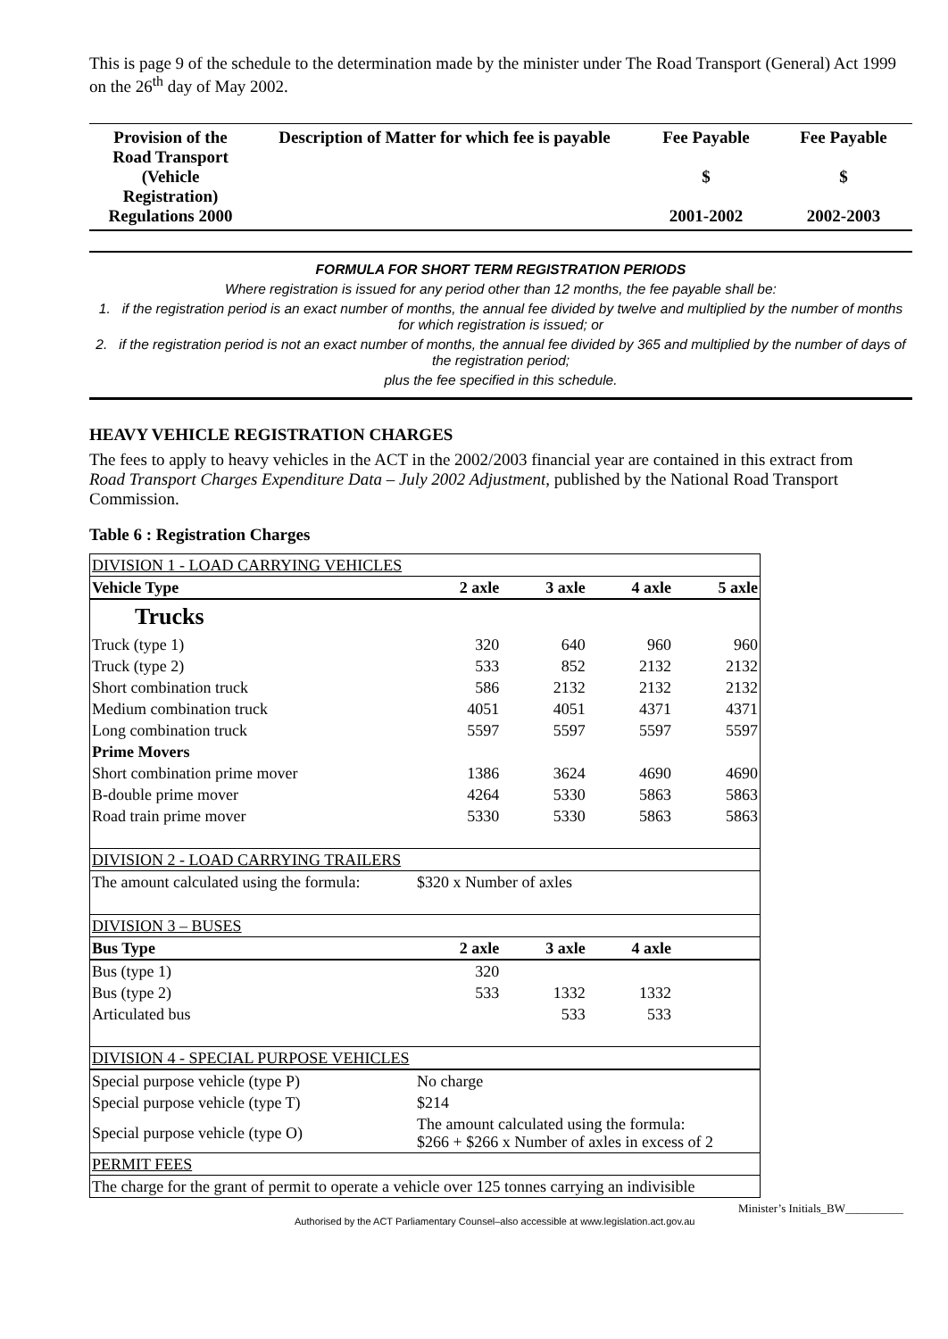This is page 9 of the schedule to the determination made by the minister under The Road Transport (General) Act 1999 on the 26<sup>th</sup> day of May 2002.
| Provision of the Road Transport (Vehicle Registration) Regulations 2000 | Description of Matter for which fee is payable | Fee Payable $ 2001-2002 | Fee Payable $ 2002-2003 |
FORMULA FOR SHORT TERM REGISTRATION PERIODS
Where registration is issued for any period other than 12 months, the fee payable shall be:
1. if the registration period is an exact number of months, the annual fee divided by twelve and multiplied by the number of months for which registration is issued; or
2. if the registration period is not an exact number of months, the annual fee divided by 365 and multiplied by the number of days of the registration period;
plus the fee specified in this schedule.
HEAVY VEHICLE REGISTRATION CHARGES
The fees to apply to heavy vehicles in the ACT in the 2002/2003 financial year are contained in this extract from Road Transport Charges Expenditure Data – July 2002 Adjustment, published by the National Road Transport Commission.
Table 6 : Registration Charges
| DIVISION 1 - LOAD CARRYING VEHICLES | | | | |
| Vehicle Type | 2 axle | 3 axle | 4 axle | 5 axle |
| Trucks | | | | |
| Truck (type 1) | 320 | 640 | 960 | 960 |
| Truck (type 2) | 533 | 852 | 2132 | 2132 |
| Short combination truck | 586 | 2132 | 2132 | 2132 |
| Medium combination truck | 4051 | 4051 | 4371 | 4371 |
| Long combination truck | 5597 | 5597 | 5597 | 5597 |
| Prime Movers | | | | |
| Short combination prime mover | 1386 | 3624 | 4690 | 4690 |
| B-double prime mover | 4264 | 5330 | 5863 | 5863 |
| Road train prime mover | 5330 | 5330 | 5863 | 5863 |
| DIVISION 2 - LOAD CARRYING TRAILERS | | | | |
| The amount calculated using the formula: | $320 x Number of axles | | | |
| DIVISION 3 – BUSES | | | | |
| Bus Type | 2 axle | 3 axle | 4 axle | |
| Bus (type 1) | 320 | | | |
| Bus (type 2) | 533 | 1332 | 1332 | |
| Articulated bus | | 533 | 533 | |
| DIVISION 4 - SPECIAL PURPOSE VEHICLES | | | | |
| Special purpose vehicle (type P) | No charge | | | |
| Special purpose vehicle (type T) | $214 | | | |
| Special purpose vehicle (type O) | The amount calculated using the formula: $266 + $266 x Number of axles in excess of 2 | | | |
| PERMIT FEES | | | | |
| The charge for the grant of permit to operate a vehicle over 125 tonnes carrying an indivisible | | | | |
Authorised by the ACT Parliamentary Counsel–also accessible at www.legislation.act.gov.au Minister’s Initials_BW__________